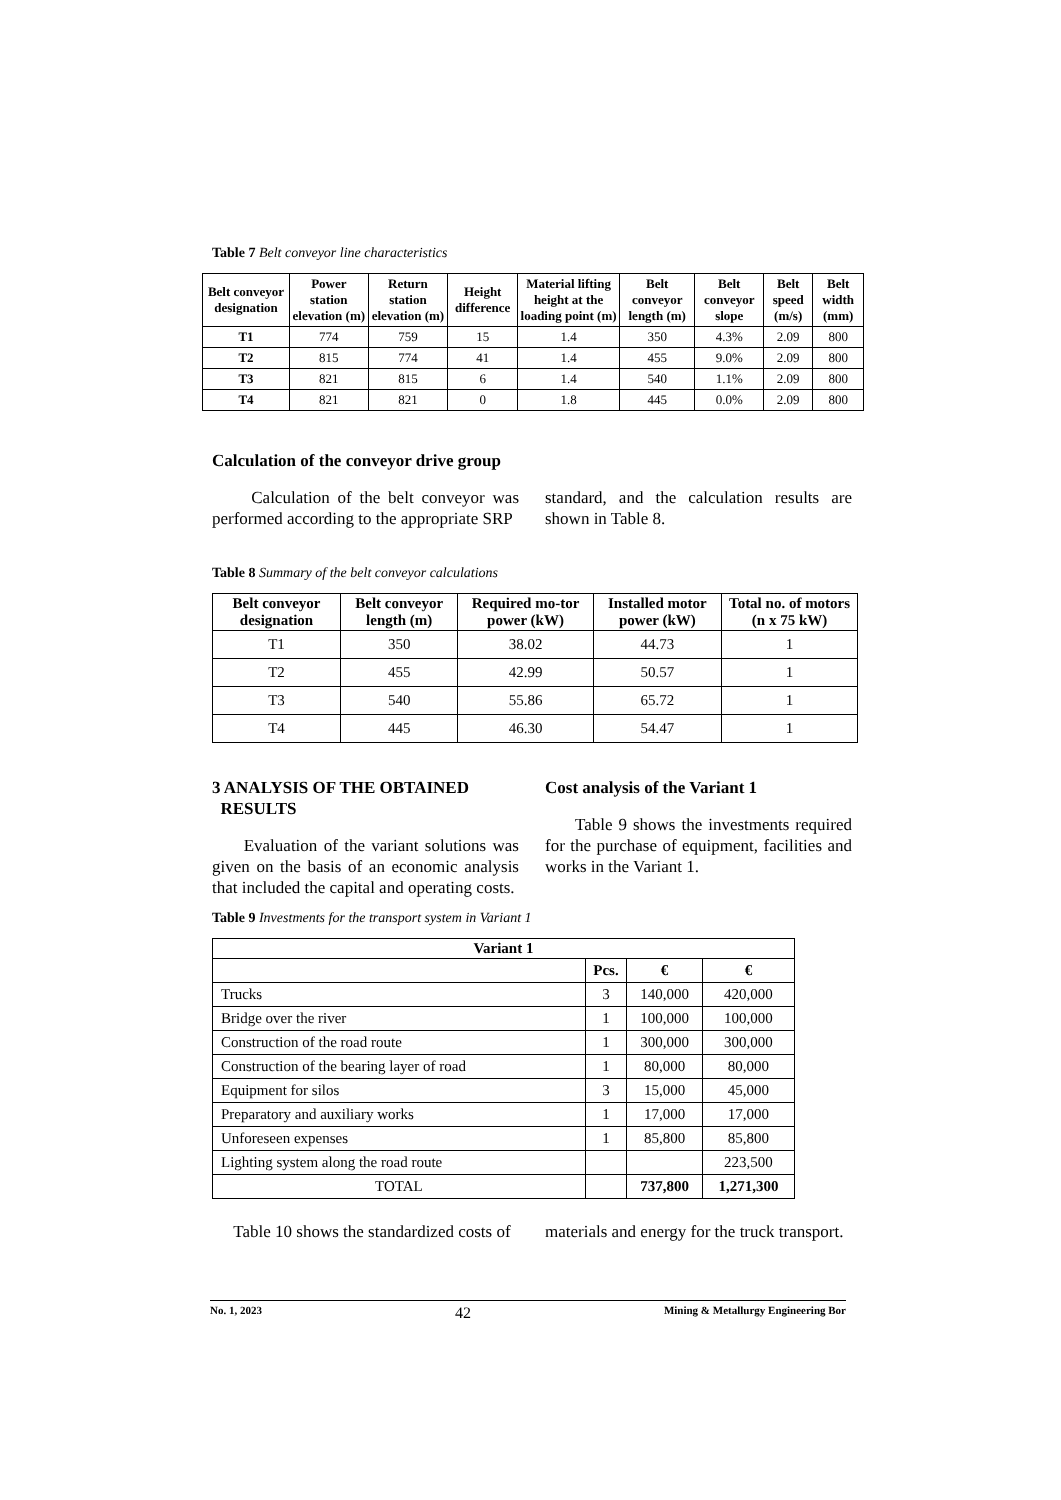Table 7 Belt conveyor line characteristics
| Belt conveyor designation | Power station elevation (m) | Return station elevation (m) | Height difference | Material lifting height at the loading point (m) | Belt conveyor length (m) | Belt conveyor slope | Belt speed (m/s) | Belt width (mm) |
| --- | --- | --- | --- | --- | --- | --- | --- | --- |
| T1 | 774 | 759 | 15 | 1.4 | 350 | 4.3% | 2.09 | 800 |
| T2 | 815 | 774 | 41 | 1.4 | 455 | 9.0% | 2.09 | 800 |
| T3 | 821 | 815 | 6 | 1.4 | 540 | 1.1% | 2.09 | 800 |
| T4 | 821 | 821 | 0 | 1.8 | 445 | 0.0% | 2.09 | 800 |
Calculation of the conveyor drive group
Calculation of the belt conveyor was performed according to the appropriate SRP
standard, and the calculation results are shown in Table 8.
Table 8 Summary of the belt conveyor calculations
| Belt conveyor designation | Belt conveyor length (m) | Required mo-tor power (kW) | Installed motor power (kW) | Total no. of motors (n x 75 kW) |
| --- | --- | --- | --- | --- |
| T1 | 350 | 38.02 | 44.73 | 1 |
| T2 | 455 | 42.99 | 50.57 | 1 |
| T3 | 540 | 55.86 | 65.72 | 1 |
| T4 | 445 | 46.30 | 54.47 | 1 |
3 ANALYSIS OF THE OBTAINED
RESULTS
Evaluation of the variant solutions was given on the basis of an economic analysis that included the capital and operating costs.
Cost analysis of the Variant 1
Table 9 shows the investments required for the purchase of equipment, facilities and works in the Variant 1.
Table 9 Investments for the transport system in Variant 1
| Variant 1 | | | |
| --- | --- | --- | --- |
| | Pcs. | € | € |
| Trucks | 3 | 140,000 | 420,000 |
| Bridge over the river | 1 | 100,000 | 100,000 |
| Construction of the road route | 1 | 300,000 | 300,000 |
| Construction of the bearing layer of road | 1 | 80,000 | 80,000 |
| Equipment for silos | 3 | 15,000 | 45,000 |
| Preparatory and auxiliary works | 1 | 17,000 | 17,000 |
| Unforeseen expenses | 1 | 85,800 | 85,800 |
| Lighting system along the road route | | | 223,500 |
| TOTAL | | 737,800 | 1,271,300 |
Table 10 shows the standardized costs of
materials and energy for the truck transport.
No. 1, 2023 42 Mining & Metallurgy Engineering Bor